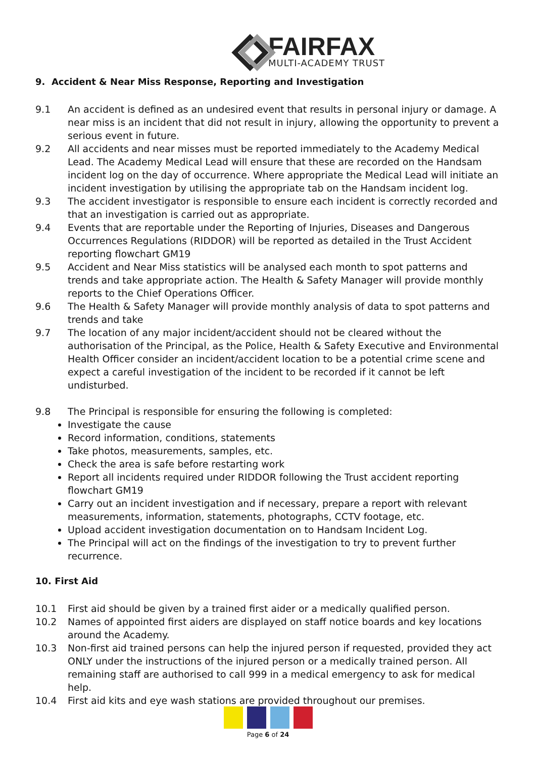FAIRFAX
MULTI-ACADEMY TRUST
9. Accident & Near Miss Response, Reporting and Investigation
9.1 An accident is defined as an undesired event that results in personal injury or damage. A near miss is an incident that did not result in injury, allowing the opportunity to prevent a serious event in future.
9.2 All accidents and near misses must be reported immediately to the Academy Medical Lead. The Academy Medical Lead will ensure that these are recorded on the Handsam incident log on the day of occurrence. Where appropriate the Medical Lead will initiate an incident investigation by utilising the appropriate tab on the Handsam incident log.
9.3 The accident investigator is responsible to ensure each incident is correctly recorded and that an investigation is carried out as appropriate.
9.4 Events that are reportable under the Reporting of Injuries, Diseases and Dangerous Occurrences Regulations (RIDDOR) will be reported as detailed in the Trust Accident reporting flowchart GM19
9.5 Accident and Near Miss statistics will be analysed each month to spot patterns and trends and take appropriate action. The Health & Safety Manager will provide monthly reports to the Chief Operations Officer.
9.6 The Health & Safety Manager will provide monthly analysis of data to spot patterns and trends and take
9.7 The location of any major incident/accident should not be cleared without the authorisation of the Principal, as the Police, Health & Safety Executive and Environmental Health Officer consider an incident/accident location to be a potential crime scene and expect a careful investigation of the incident to be recorded if it cannot be left undisturbed.
9.8 The Principal is responsible for ensuring the following is completed:
Investigate the cause
Record information, conditions, statements
Take photos, measurements, samples, etc.
Check the area is safe before restarting work
Report all incidents required under RIDDOR following the Trust accident reporting flowchart GM19
Carry out an incident investigation and if necessary, prepare a report with relevant measurements, information, statements, photographs, CCTV footage, etc.
Upload accident investigation documentation on to Handsam Incident Log.
The Principal will act on the findings of the investigation to try to prevent further recurrence.
10. First Aid
10.1 First aid should be given by a trained first aider or a medically qualified person.
10.2 Names of appointed first aiders are displayed on staff notice boards and key locations around the Academy.
10.3 Non-first aid trained persons can help the injured person if requested, provided they act ONLY under the instructions of the injured person or a medically trained person. All remaining staff are authorised to call 999 in a medical emergency to ask for medical help.
10.4 First aid kits and eye wash stations are provided throughout our premises.
Page 6 of 24